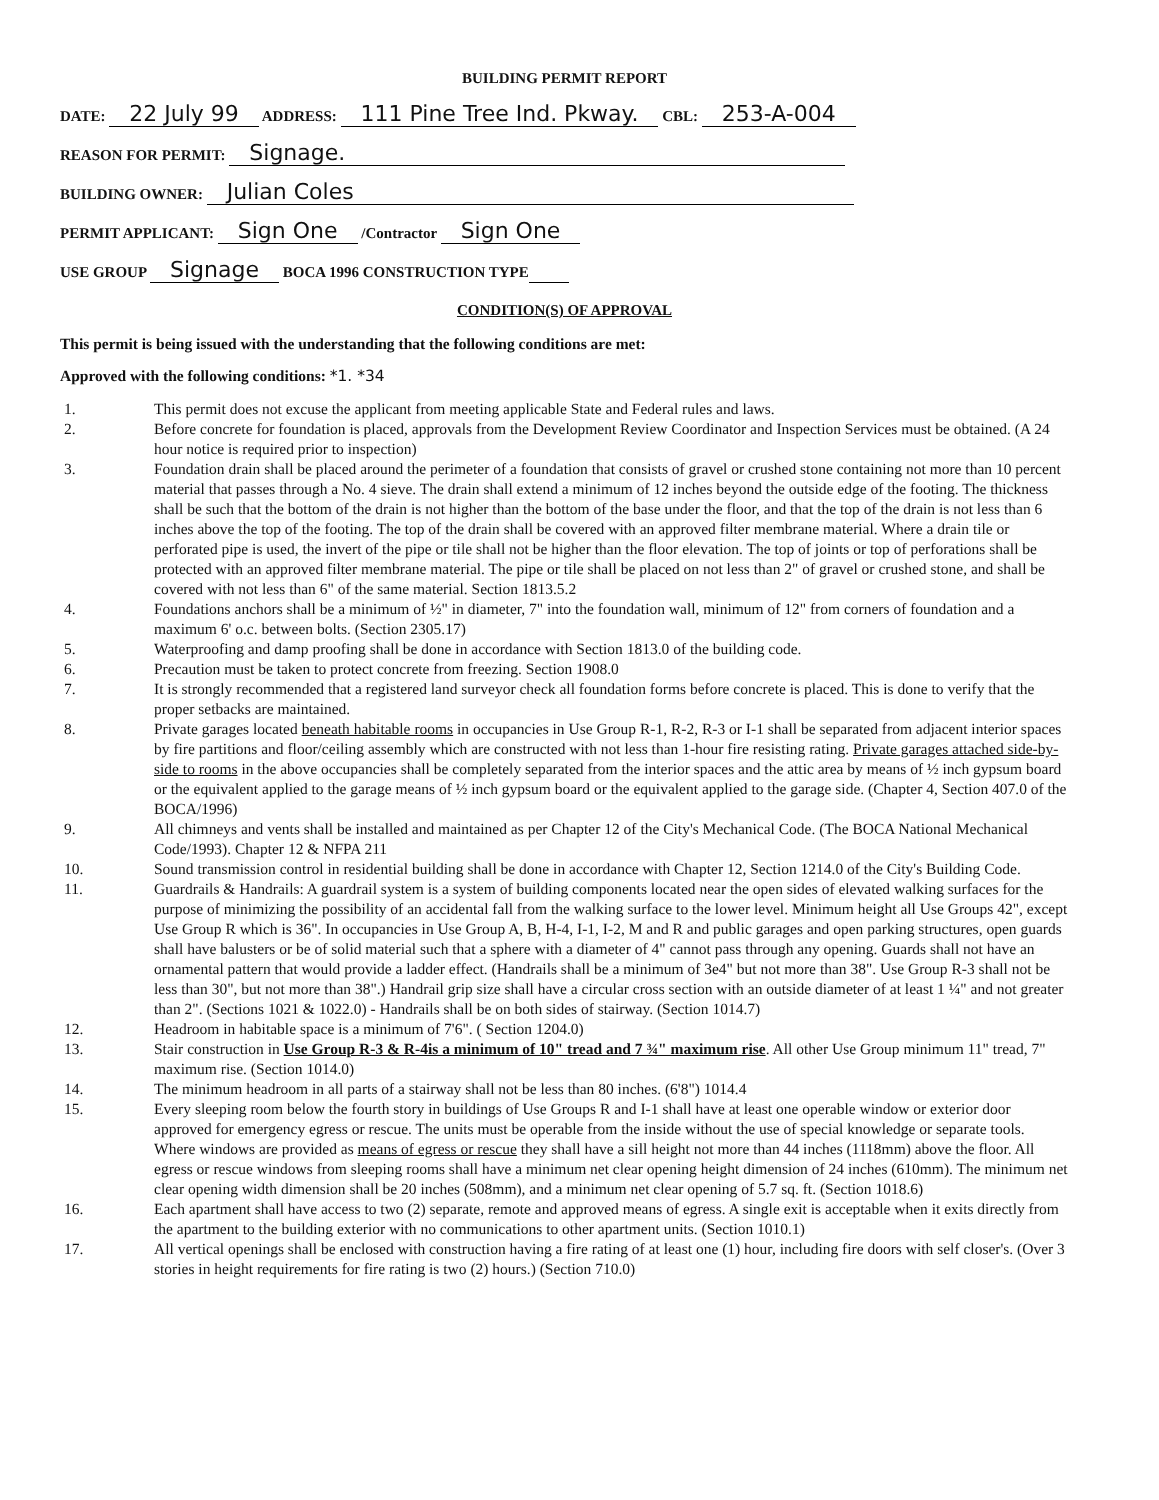BUILDING PERMIT REPORT
DATE: 22 July 99 ADDRESS: 111 Pine Tree Ind. Pkway. CBL: 253-A-004
REASON FOR PERMIT: Signage.
BUILDING OWNER: Julian Coles
PERMIT APPLICANT: Sign One /Contractor Sign One
USE GROUP Signage BOCA 1996 CONSTRUCTION TYPE
CONDITION(S) OF APPROVAL
This permit is being issued with the understanding that the following conditions are met:
Approved with the following conditions: *1. *34
1. This permit does not excuse the applicant from meeting applicable State and Federal rules and laws.
2. Before concrete for foundation is placed, approvals from the Development Review Coordinator and Inspection Services must be obtained. (A 24 hour notice is required prior to inspection)
3. Foundation drain shall be placed around the perimeter of a foundation that consists of gravel or crushed stone containing not more than 10 percent material that passes through a No. 4 sieve. The drain shall extend a minimum of 12 inches beyond the outside edge of the footing. The thickness shall be such that the bottom of the drain is not higher than the bottom of the base under the floor, and that the top of the drain is not less than 6 inches above the top of the footing. The top of the drain shall be covered with an approved filter membrane material. Where a drain tile or perforated pipe is used, the invert of the pipe or tile shall not be higher than the floor elevation. The top of joints or top of perforations shall be protected with an approved filter membrane material. The pipe or tile shall be placed on not less than 2" of gravel or crushed stone, and shall be covered with not less than 6" of the same material. Section 1813.5.2
4. Foundations anchors shall be a minimum of ½" in diameter, 7" into the foundation wall, minimum of 12" from corners of foundation and a maximum 6' o.c. between bolts. (Section 2305.17)
5. Waterproofing and damp proofing shall be done in accordance with Section 1813.0 of the building code.
6. Precaution must be taken to protect concrete from freezing. Section 1908.0
7. It is strongly recommended that a registered land surveyor check all foundation forms before concrete is placed. This is done to verify that the proper setbacks are maintained.
8. Private garages located beneath habitable rooms in occupancies in Use Group R-1, R-2, R-3 or I-1 shall be separated from adjacent interior spaces by fire partitions and floor/ceiling assembly which are constructed with not less than 1-hour fire resisting rating. Private garages attached side-by-side to rooms in the above occupancies shall be completely separated from the interior spaces and the attic area by means of ½ inch gypsum board or the equivalent applied to the garage means of ½ inch gypsum board or the equivalent applied to the garage side. (Chapter 4, Section 407.0 of the BOCA/1996)
9. All chimneys and vents shall be installed and maintained as per Chapter 12 of the City's Mechanical Code. (The BOCA National Mechanical Code/1993). Chapter 12 & NFPA 211
10. Sound transmission control in residential building shall be done in accordance with Chapter 12, Section 1214.0 of the City's Building Code.
11. Guardrails & Handrails: A guardrail system is a system of building components located near the open sides of elevated walking surfaces for the purpose of minimizing the possibility of an accidental fall from the walking surface to the lower level. Minimum height all Use Groups 42", except Use Group R which is 36". In occupancies in Use Group A, B, H-4, I-1, I-2, M and R and public garages and open parking structures, open guards shall have balusters or be of solid material such that a sphere with a diameter of 4" cannot pass through any opening. Guards shall not have an ornamental pattern that would provide a ladder effect. (Handrails shall be a minimum of 3e4" but not more than 38". Use Group R-3 shall not be less than 30", but not more than 38".) Handrail grip size shall have a circular cross section with an outside diameter of at least 1 ¼" and not greater than 2". (Sections 1021 & 1022.0) - Handrails shall be on both sides of stairway. (Section 1014.7)
12. Headroom in habitable space is a minimum of 7'6". ( Section 1204.0)
13. Stair construction in Use Group R-3 & R-4is a minimum of 10" tread and 7 ¾" maximum rise. All other Use Group minimum 11" tread, 7" maximum rise. (Section 1014.0)
14. The minimum headroom in all parts of a stairway shall not be less than 80 inches. (6'8") 1014.4
15. Every sleeping room below the fourth story in buildings of Use Groups R and I-1 shall have at least one operable window or exterior door approved for emergency egress or rescue. The units must be operable from the inside without the use of special knowledge or separate tools. Where windows are provided as means of egress or rescue they shall have a sill height not more than 44 inches (1118mm) above the floor. All egress or rescue windows from sleeping rooms shall have a minimum net clear opening height dimension of 24 inches (610mm). The minimum net clear opening width dimension shall be 20 inches (508mm), and a minimum net clear opening of 5.7 sq. ft. (Section 1018.6)
16. Each apartment shall have access to two (2) separate, remote and approved means of egress. A single exit is acceptable when it exits directly from the apartment to the building exterior with no communications to other apartment units. (Section 1010.1)
17. All vertical openings shall be enclosed with construction having a fire rating of at least one (1) hour, including fire doors with self closer's. (Over 3 stories in height requirements for fire rating is two (2) hours.) (Section 710.0)